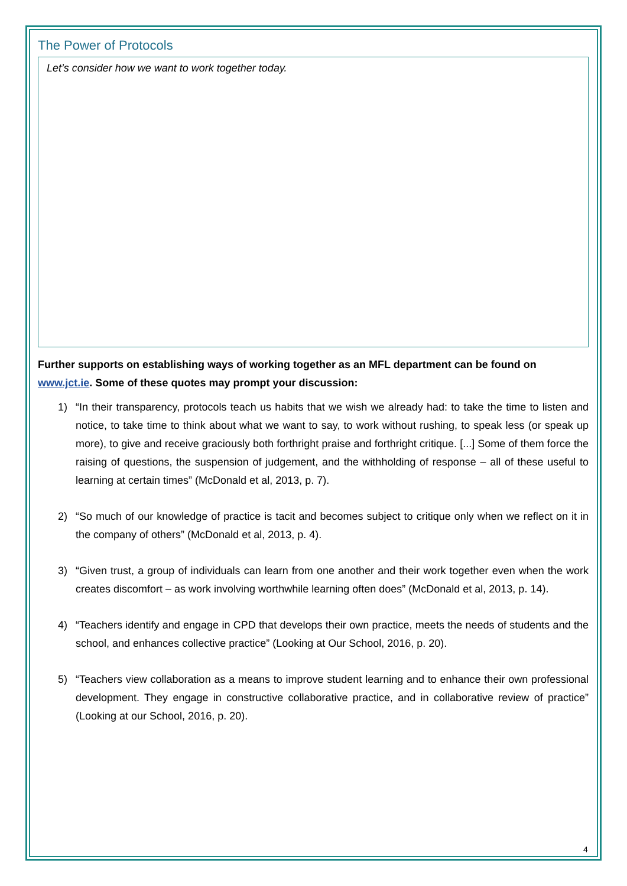The Power of Protocols
Let’s consider how we want to work together today.
Further supports on establishing ways of working together as an MFL department can be found on www.jct.ie. Some of these quotes may prompt your discussion:
1) “In their transparency, protocols teach us habits that we wish we already had: to take the time to listen and notice, to take time to think about what we want to say, to work without rushing, to speak less (or speak up more), to give and receive graciously both forthright praise and forthright critique. [...] Some of them force the raising of questions, the suspension of judgement, and the withholding of response – all of these useful to learning at certain times” (McDonald et al, 2013, p. 7).
2) “So much of our knowledge of practice is tacit and becomes subject to critique only when we reflect on it in the company of others” (McDonald et al, 2013, p. 4).
3) “Given trust, a group of individuals can learn from one another and their work together even when the work creates discomfort – as work involving worthwhile learning often does” (McDonald et al, 2013, p. 14).
4) “Teachers identify and engage in CPD that develops their own practice, meets the needs of students and the school, and enhances collective practice” (Looking at Our School, 2016, p. 20).
5) “Teachers view collaboration as a means to improve student learning and to enhance their own professional development. They engage in constructive collaborative practice, and in collaborative review of practice” (Looking at our School, 2016, p. 20).
4